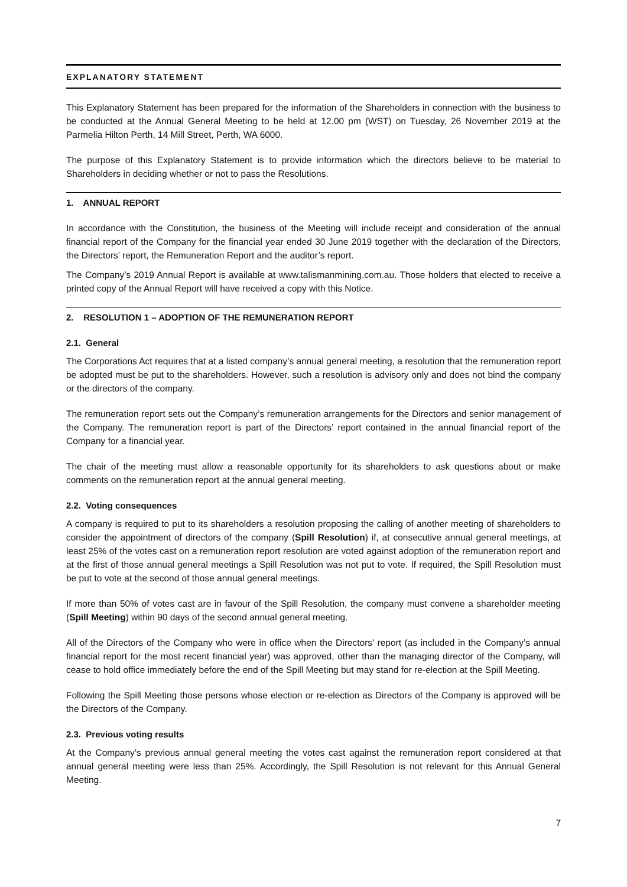EXPLANATORY STATEMENT
This Explanatory Statement has been prepared for the information of the Shareholders in connection with the business to be conducted at the Annual General Meeting to be held at 12.00 pm (WST) on Tuesday, 26 November 2019 at the Parmelia Hilton Perth, 14 Mill Street, Perth, WA 6000.
The purpose of this Explanatory Statement is to provide information which the directors believe to be material to Shareholders in deciding whether or not to pass the Resolutions.
1. ANNUAL REPORT
In accordance with the Constitution, the business of the Meeting will include receipt and consideration of the annual financial report of the Company for the financial year ended 30 June 2019 together with the declaration of the Directors, the Directors’ report, the Remuneration Report and the auditor’s report.
The Company’s 2019 Annual Report is available at www.talismanmining.com.au. Those holders that elected to receive a printed copy of the Annual Report will have received a copy with this Notice.
2. RESOLUTION 1 – ADOPTION OF THE REMUNERATION REPORT
2.1. General
The Corporations Act requires that at a listed company’s annual general meeting, a resolution that the remuneration report be adopted must be put to the shareholders. However, such a resolution is advisory only and does not bind the company or the directors of the company.
The remuneration report sets out the Company’s remuneration arrangements for the Directors and senior management of the Company. The remuneration report is part of the Directors’ report contained in the annual financial report of the Company for a financial year.
The chair of the meeting must allow a reasonable opportunity for its shareholders to ask questions about or make comments on the remuneration report at the annual general meeting.
2.2. Voting consequences
A company is required to put to its shareholders a resolution proposing the calling of another meeting of shareholders to consider the appointment of directors of the company (Spill Resolution) if, at consecutive annual general meetings, at least 25% of the votes cast on a remuneration report resolution are voted against adoption of the remuneration report and at the first of those annual general meetings a Spill Resolution was not put to vote. If required, the Spill Resolution must be put to vote at the second of those annual general meetings.
If more than 50% of votes cast are in favour of the Spill Resolution, the company must convene a shareholder meeting (Spill Meeting) within 90 days of the second annual general meeting.
All of the Directors of the Company who were in office when the Directors' report (as included in the Company’s annual financial report for the most recent financial year) was approved, other than the managing director of the Company, will cease to hold office immediately before the end of the Spill Meeting but may stand for re-election at the Spill Meeting.
Following the Spill Meeting those persons whose election or re-election as Directors of the Company is approved will be the Directors of the Company.
2.3. Previous voting results
At the Company’s previous annual general meeting the votes cast against the remuneration report considered at that annual general meeting were less than 25%. Accordingly, the Spill Resolution is not relevant for this Annual General Meeting.
7